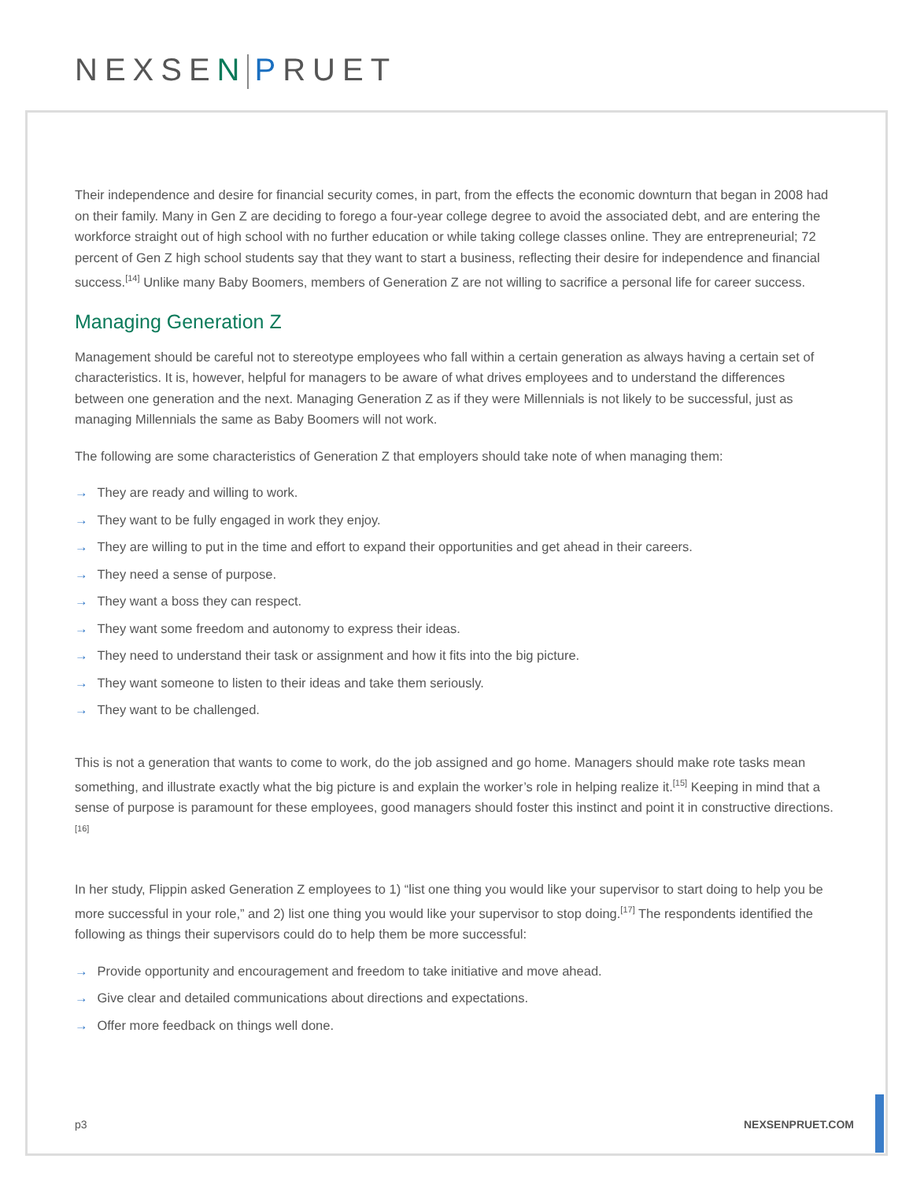NEXSEN PRUET
Their independence and desire for financial security comes, in part, from the effects the economic downturn that began in 2008 had on their family. Many in Gen Z are deciding to forego a four-year college degree to avoid the associated debt, and are entering the workforce straight out of high school with no further education or while taking college classes online. They are entrepreneurial; 72 percent of Gen Z high school students say that they want to start a business, reflecting their desire for independence and financial success.<sup>[14]</sup> Unlike many Baby Boomers, members of Generation Z are not willing to sacrifice a personal life for career success.
Managing Generation Z
Management should be careful not to stereotype employees who fall within a certain generation as always having a certain set of characteristics. It is, however, helpful for managers to be aware of what drives employees and to understand the differences between one generation and the next. Managing Generation Z as if they were Millennials is not likely to be successful, just as managing Millennials the same as Baby Boomers will not work.
The following are some characteristics of Generation Z that employers should take note of when managing them:
→ They are ready and willing to work.
→ They want to be fully engaged in work they enjoy.
→ They are willing to put in the time and effort to expand their opportunities and get ahead in their careers.
→ They need a sense of purpose.
→ They want a boss they can respect.
→ They want some freedom and autonomy to express their ideas.
→ They need to understand their task or assignment and how it fits into the big picture.
→ They want someone to listen to their ideas and take them seriously.
→ They want to be challenged.
This is not a generation that wants to come to work, do the job assigned and go home. Managers should make rote tasks mean something, and illustrate exactly what the big picture is and explain the worker’s role in helping realize it.<sup>[15]</sup> Keeping in mind that a sense of purpose is paramount for these employees, good managers should foster this instinct and point it in constructive directions.<sup>[16]</sup>
In her study, Flippin asked Generation Z employees to 1) “list one thing you would like your supervisor to start doing to help you be more successful in your role,” and 2) list one thing you would like your supervisor to stop doing.<sup>[17]</sup> The respondents identified the following as things their supervisors could do to help them be more successful:
→ Provide opportunity and encouragement and freedom to take initiative and move ahead.
→ Give clear and detailed communications about directions and expectations.
→ Offer more feedback on things well done.
p3 NEXSENPRUET.COM